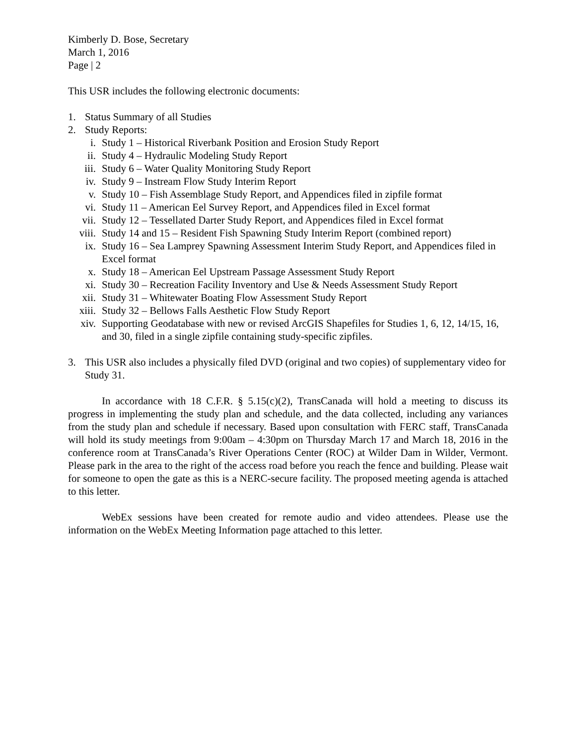Kimberly D. Bose, Secretary
March 1, 2016
Page | 2
This USR includes the following electronic documents:
1. Status Summary of all Studies
2. Study Reports:
i. Study 1 – Historical Riverbank Position and Erosion Study Report
ii. Study 4 – Hydraulic Modeling Study Report
iii. Study 6 – Water Quality Monitoring Study Report
iv. Study 9 – Instream Flow Study Interim Report
v. Study 10 – Fish Assemblage Study Report, and Appendices filed in zipfile format
vi. Study 11 – American Eel Survey Report, and Appendices filed in Excel format
vii. Study 12 – Tessellated Darter Study Report, and Appendices filed in Excel format
viii. Study 14 and 15 – Resident Fish Spawning Study Interim Report (combined report)
ix. Study 16 – Sea Lamprey Spawning Assessment Interim Study Report, and Appendices filed in Excel format
x. Study 18 – American Eel Upstream Passage Assessment Study Report
xi. Study 30 – Recreation Facility Inventory and Use & Needs Assessment Study Report
xii. Study 31 – Whitewater Boating Flow Assessment Study Report
xiii. Study 32 – Bellows Falls Aesthetic Flow Study Report
xiv. Supporting Geodatabase with new or revised ArcGIS Shapefiles for Studies 1, 6, 12, 14/15, 16, and 30, filed in a single zipfile containing study-specific zipfiles.
3. This USR also includes a physically filed DVD (original and two copies) of supplementary video for Study 31.
In accordance with 18 C.F.R. § 5.15(c)(2), TransCanada will hold a meeting to discuss its progress in implementing the study plan and schedule, and the data collected, including any variances from the study plan and schedule if necessary. Based upon consultation with FERC staff, TransCanada will hold its study meetings from 9:00am – 4:30pm on Thursday March 17 and March 18, 2016 in the conference room at TransCanada’s River Operations Center (ROC) at Wilder Dam in Wilder, Vermont. Please park in the area to the right of the access road before you reach the fence and building. Please wait for someone to open the gate as this is a NERC-secure facility. The proposed meeting agenda is attached to this letter.
WebEx sessions have been created for remote audio and video attendees. Please use the information on the WebEx Meeting Information page attached to this letter.